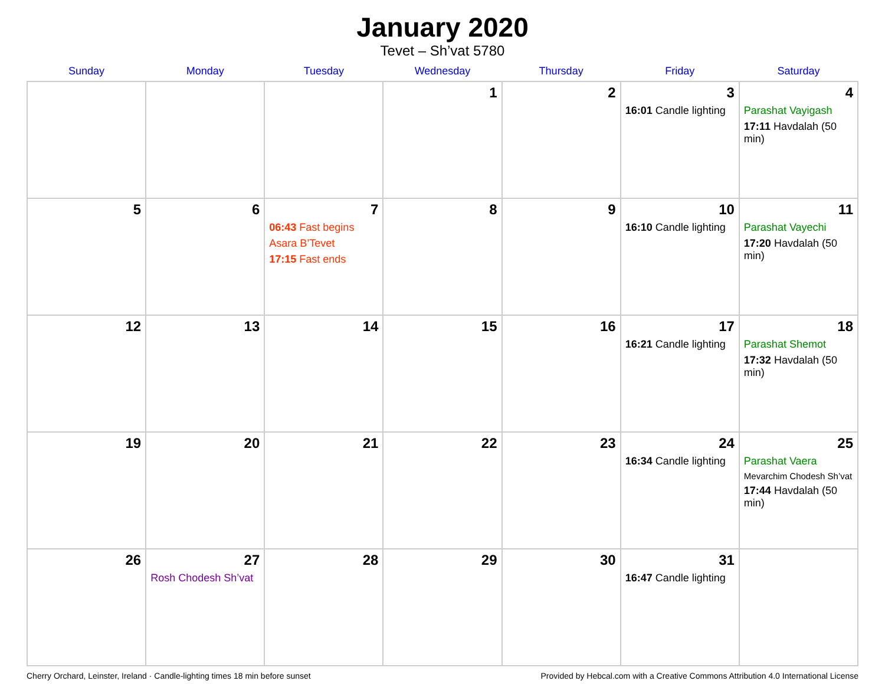January 2020
Tevet – Sh’vat 5780
| Sunday | Monday | Tuesday | Wednesday | Thursday | Friday | Saturday |
| --- | --- | --- | --- | --- | --- | --- |
| | | | 1 | 2 | 3 16:01 Candle lighting | 4 Parashat Vayigash 17:11 Havdalah (50 min) |
| 5 | 6 | 7 06:43 Fast begins Asara B’Tevet 17:15 Fast ends | 8 | 9 | 10 16:10 Candle lighting | 11 Parashat Vayechi 17:20 Havdalah (50 min) |
| 12 | 13 | 14 | 15 | 16 | 17 16:21 Candle lighting | 18 Parashat Shemot 17:32 Havdalah (50 min) |
| 19 | 20 | 21 | 22 | 23 | 24 16:34 Candle lighting | 25 Parashat Vaera Mevarchim Chodesh Sh’vat 17:44 Havdalah (50 min) |
| 26 | 27 Rosh Chodesh Sh’vat | 28 | 29 | 30 | 31 16:47 Candle lighting | |
Cherry Orchard, Leinster, Ireland · Candle-lighting times 18 min before sunset Provided by Hebcal.com with a Creative Commons Attribution 4.0 International License